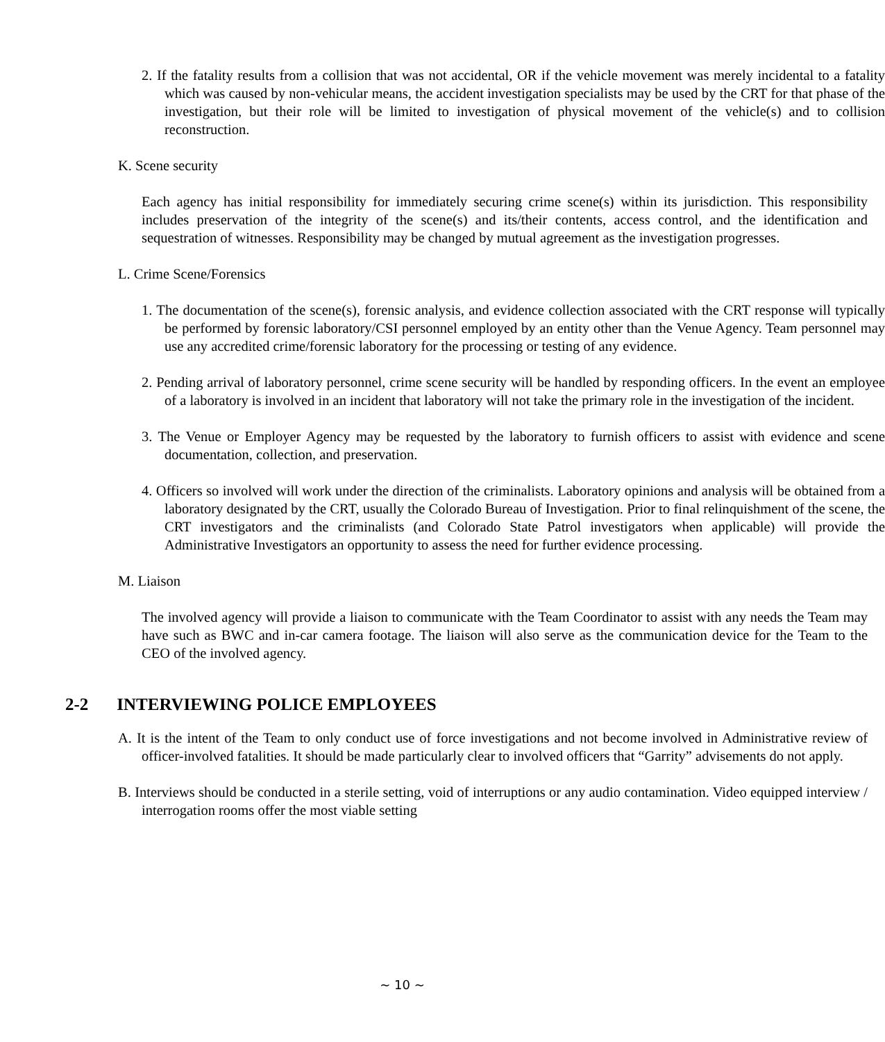2. If the fatality results from a collision that was not accidental, OR if the vehicle movement was merely incidental to a fatality which was caused by non-vehicular means, the accident investigation specialists may be used by the CRT for that phase of the investigation, but their role will be limited to investigation of physical movement of the vehicle(s) and to collision reconstruction.
K. Scene security
Each agency has initial responsibility for immediately securing crime scene(s) within its jurisdiction. This responsibility includes preservation of the integrity of the scene(s) and its/their contents, access control, and the identification and sequestration of witnesses. Responsibility may be changed by mutual agreement as the investigation progresses.
L. Crime Scene/Forensics
1. The documentation of the scene(s), forensic analysis, and evidence collection associated with the CRT response will typically be performed by forensic laboratory/CSI personnel employed by an entity other than the Venue Agency. Team personnel may use any accredited crime/forensic laboratory for the processing or testing of any evidence.
2. Pending arrival of laboratory personnel, crime scene security will be handled by responding officers. In the event an employee of a laboratory is involved in an incident that laboratory will not take the primary role in the investigation of the incident.
3. The Venue or Employer Agency may be requested by the laboratory to furnish officers to assist with evidence and scene documentation, collection, and preservation.
4. Officers so involved will work under the direction of the criminalists. Laboratory opinions and analysis will be obtained from a laboratory designated by the CRT, usually the Colorado Bureau of Investigation. Prior to final relinquishment of the scene, the CRT investigators and the criminalists (and Colorado State Patrol investigators when applicable) will provide the Administrative Investigators an opportunity to assess the need for further evidence processing.
M. Liaison
The involved agency will provide a liaison to communicate with the Team Coordinator to assist with any needs the Team may have such as BWC and in-car camera footage. The liaison will also serve as the communication device for the Team to the CEO of the involved agency.
2-2 INTERVIEWING POLICE EMPLOYEES
A. It is the intent of the Team to only conduct use of force investigations and not become involved in Administrative review of officer-involved fatalities. It should be made particularly clear to involved officers that “Garrity” advisements do not apply.
B. Interviews should be conducted in a sterile setting, void of interruptions or any audio contamination. Video equipped interview / interrogation rooms offer the most viable setting
~ 10 ~